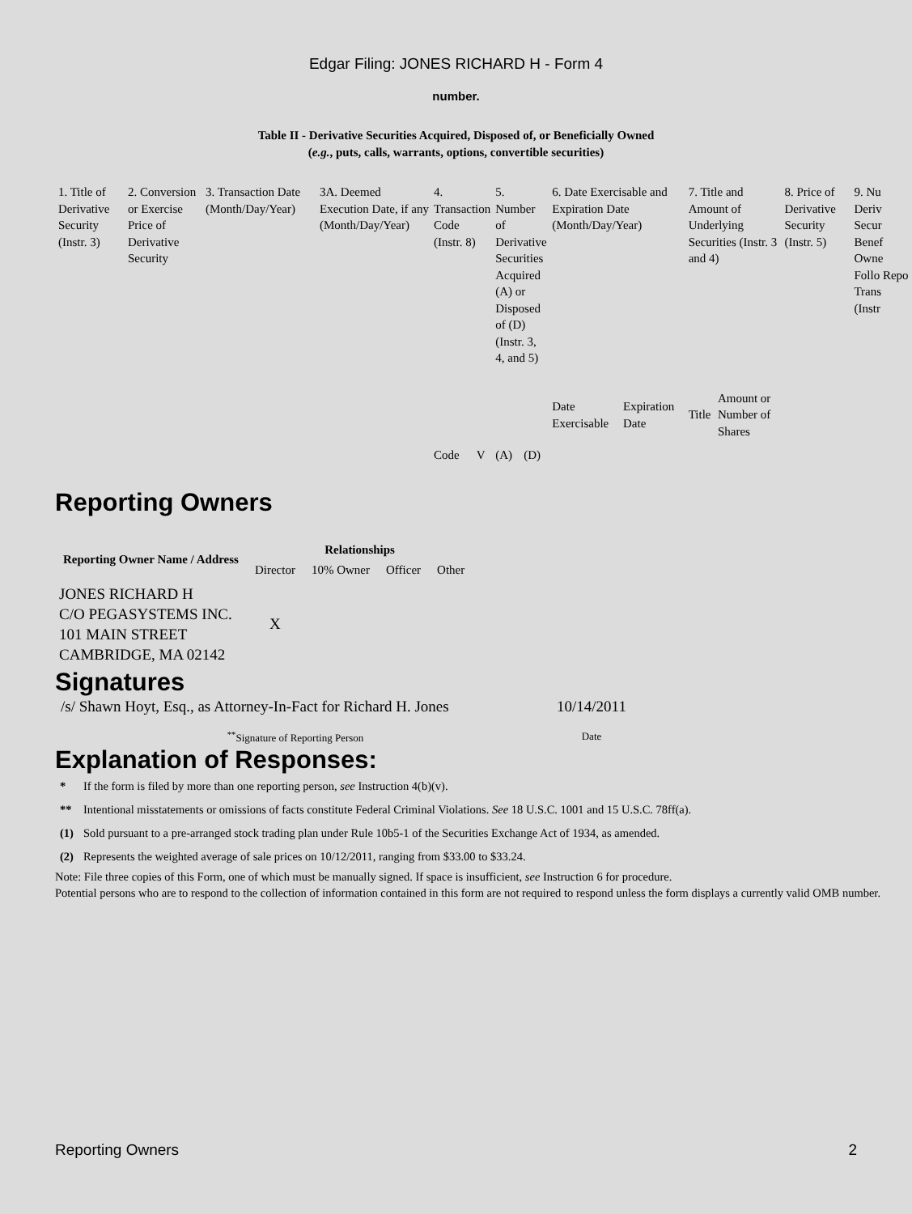Edgar Filing: JONES RICHARD H - Form 4
number.
Table II - Derivative Securities Acquired, Disposed of, or Beneficially Owned
(e.g., puts, calls, warrants, options, convertible securities)
| 1. Title of Derivative Security (Instr. 3) | 2. Conversion or Exercise Price of Derivative Security | 3. Transaction Date (Month/Day/Year) | 3A. Deemed Execution Date, if any (Month/Day/Year) | 4. Transaction Code (Instr. 8) | | 5. Number of Derivative Securities Acquired (A) or Disposed of (D) (Instr. 3, 4, and 5) | | 6. Date Exercisable and Expiration Date (Month/Day/Year) | | 7. Title and Amount of Underlying Securities (Instr. 3 and 4) | | 8. Price of Derivative Security (Instr. 5) | 9. Nu Deriv Secur Benef Owne Follo Repo Trans (Instr |
| | | | | Code | V | (A) | (D) | Date Exercisable | Expiration Date | Title | Amount or Number of Shares | | |
Reporting Owners
| Reporting Owner Name / Address | Relationships | | | |
| --- | --- | --- | --- | --- |
| | Director | 10% Owner | Officer | Other |
| JONES RICHARD H C/O PEGASYSTEMS INC. 101 MAIN STREET CAMBRIDGE, MA 02142 | X | | | |
Signatures
| /s/ Shawn Hoyt, Esq., as Attorney-In-Fact for Richard H. Jones | 10/14/2011 |
| <sup>**</sup> Signature of Reporting Person | Date |
Explanation of Responses:
| * | If the form is filed by more than one reporting person, see Instruction 4(b)(v). |
| ** | Intentional misstatements or omissions of facts constitute Federal Criminal Violations. See 18 U.S.C. 1001 and 15 U.S.C. 78ff(a). |
| (1) | Sold pursuant to a pre-arranged stock trading plan under Rule 10b5-1 of the Securities Exchange Act of 1934, as amended. |
| (2) | Represents the weighted average of sale prices on 10/12/2011, ranging from $33.00 to $33.24. |
Note: File three copies of this Form, one of which must be manually signed. If space is insufficient, see Instruction 6 for procedure.
Potential persons who are to respond to the collection of information contained in this form are not required to respond unless the form displays a currently valid OMB number.
Reporting Owners 2